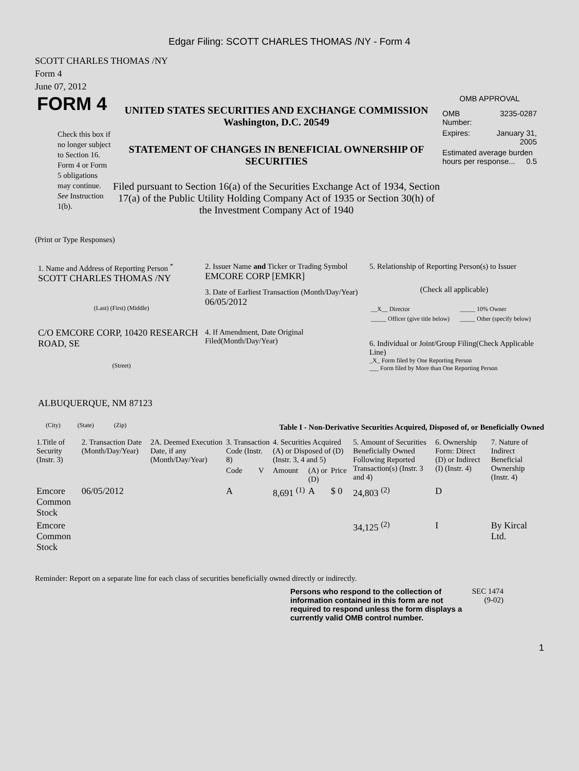Edgar Filing: SCOTT CHARLES THOMAS /NY - Form 4
SCOTT CHARLES THOMAS /NY
Form 4
June 07, 2012
FORM 4
Check this box if no longer subject to Section 16. Form 4 or Form 5 obligations may continue. See Instruction 1(b).
UNITED STATES SECURITIES AND EXCHANGE COMMISSION
Washington, D.C. 20549
STATEMENT OF CHANGES IN BENEFICIAL OWNERSHIP OF SECURITIES
Filed pursuant to Section 16(a) of the Securities Exchange Act of 1934, Section 17(a) of the Public Utility Holding Company Act of 1935 or Section 30(h) of the Investment Company Act of 1940
OMB APPROVAL
| OMB Number: | 3235-0287 |
| Expires: | January 31, 2005 |
| Estimated average burden hours per response... 0.5 | |
(Print or Type Responses)
1. Name and Address of Reporting Person <sup>*</sup>
SCOTT CHARLES THOMAS /NY
(Last) (First) (Middle)
C/O EMCORE CORP, 10420 RESEARCH ROAD, SE
(Street)
ALBUQUERQUE, NM 87123
(City) (State) (Zip)
2. Issuer Name and Ticker or Trading Symbol
EMCORE CORP [EMKR]
3. Date of Earliest Transaction (Month/Day/Year)
06/05/2012
4. If Amendment, Date Original Filed(Month/Day/Year)
5. Relationship of Reporting Person(s) to Issuer
(Check all applicable)
| __X__ Director | _____ 10% Owner |
| _____ Officer (give title below) | _____ Other (specify below) |
6. Individual or Joint/Group Filing(Check Applicable Line)
_X_ Form filed by One Reporting Person
___ Form filed by More than One Reporting Person
Table I - Non-Derivative Securities Acquired, Disposed of, or Beneficially Owned
| 1.Title of Security (Instr. 3) | 2. Transaction Date (Month/Day/Year) | 2A. Deemed Execution Date, if any (Month/Day/Year) | 3. Transaction Code (Instr. 8) | | 4. Securities Acquired (A) or Disposed of (D) (Instr. 3, 4 and 5) | | | 5. Amount of Securities Beneficially Owned Following Reported Transaction(s) (Instr. 3 and 4) | 6. Ownership Form: Direct (D) or Indirect (I) (Instr. 4) | 7. Nature of Indirect Beneficial Ownership (Instr. 4) |
| --- | --- | --- | --- | --- | --- | --- | --- | --- | --- | --- |
| | | | Code | V | Amount | (A) or (D) | Price | | | |
| Emcore Common Stock | 06/05/2012 | | A | | 8,691 <sup>(1)</sup> | A | $ 0 | 24,803 <sup>(2)</sup> | D | |
| Emcore Common Stock | | | | | | | | 34,125 <sup>(2)</sup> | I | By Kircal Ltd. |
Reminder: Report on a separate line for each class of securities beneficially owned directly or indirectly.
Persons who respond to the collection of information contained in this form are not required to respond unless the form displays a currently valid OMB control number.
SEC 1474 (9-02)
1